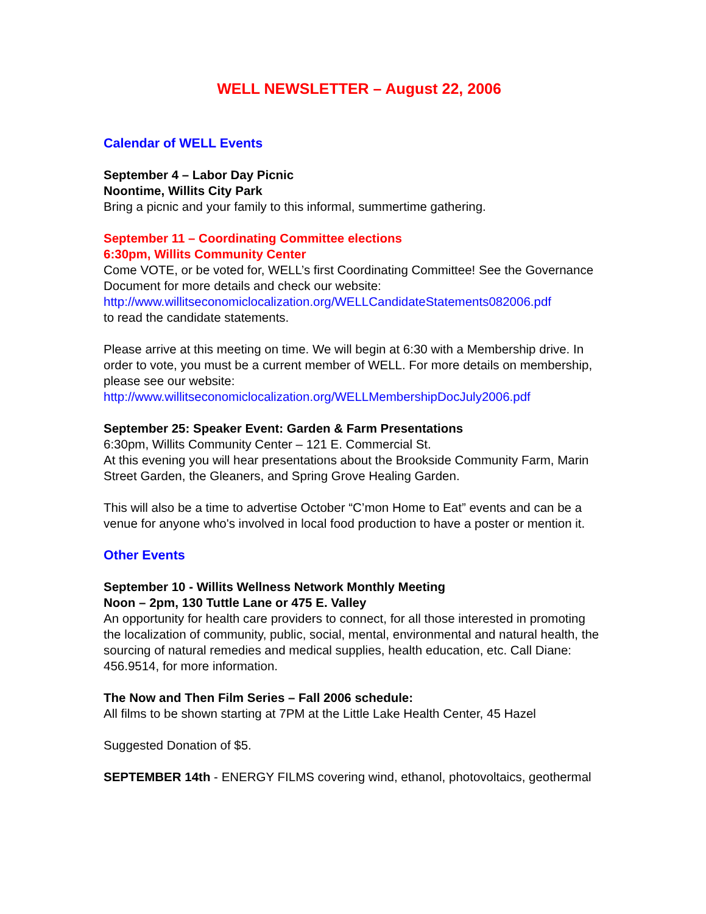WELL NEWSLETTER – August 22, 2006
Calendar of WELL Events
September 4 – Labor Day Picnic
Noontime, Willits City Park
Bring a picnic and your family to this informal, summertime gathering.
September 11 – Coordinating Committee elections
6:30pm, Willits Community Center
Come VOTE, or be voted for, WELL’s first Coordinating Committee! See the Governance Document for more details and check our website:
http://www.willitseconomiclocalization.org/WELLCandidateStatements082006.pdf
to read the candidate statements.
Please arrive at this meeting on time. We will begin at 6:30 with a Membership drive. In order to vote, you must be a current member of WELL. For more details on membership, please see our website:
http://www.willitseconomiclocalization.org/WELLMembershipDocJuly2006.pdf
September 25: Speaker Event: Garden & Farm Presentations
6:30pm, Willits Community Center – 121 E. Commercial St.
At this evening you will hear presentations about the Brookside Community Farm, Marin Street Garden, the Gleaners, and Spring Grove Healing Garden.
This will also be a time to advertise October “C’mon Home to Eat” events and can be a venue for anyone who's involved in local food production to have a poster or mention it.
Other Events
September 10 - Willits Wellness Network Monthly Meeting
Noon – 2pm, 130 Tuttle Lane or 475 E. Valley
An opportunity for health care providers to connect, for all those interested in promoting the localization of community, public, social, mental, environmental and natural health, the sourcing of natural remedies and medical supplies, health education, etc. Call Diane: 456.9514, for more information.
The Now and Then Film Series – Fall 2006 schedule:
All films to be shown starting at 7PM at the Little Lake Health Center, 45 Hazel
Suggested Donation of $5.
SEPTEMBER 14th - ENERGY FILMS covering wind, ethanol, photovoltaics, geothermal